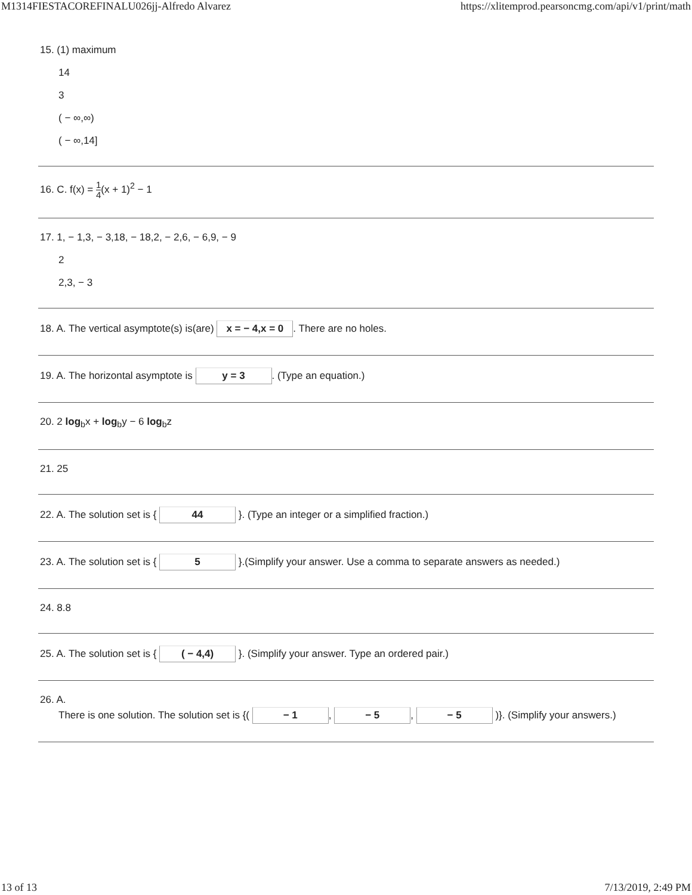M1314FIESTACOREFINALU026jj-Alfredo Alvarez https://xlitemprod.pearsoncmg.com/api/v1/print/math
15. (1) maximum
14
3
( − ∞,∞)
( − ∞,14]
16. C. f(x) = 1 4(x + 1)<sup>2</sup> − 1
17. 1, − 1,3, − 3,18, − 18,2, − 2,6, − 6,9, − 9
2
2,3, − 3
18. A. The vertical asymptote(s) is(are) x = − 4,x = 0. There are no holes.
19. A. The horizontal asymptote is y = 3. (Type an equation.)
20. 2 log<sub>b</sub>x + log<sub>b</sub>y − 6 log<sub>b</sub>z
21. 25
22. A. The solution set is { 44 }. (Type an integer or a simplified fraction.)
23. A. The solution set is { 5 }.(Simplify your answer. Use a comma to separate answers as needed.)
24. 8.8
25. A. The solution set is { ( − 4,4) }. (Simplify your answer. Type an ordered pair.)
26. A.
There is one solution. The solution set is {( − 1, − 5, − 5 )}. (Simplify your answers.)
13 of 13 7/13/2019, 2:49 PM